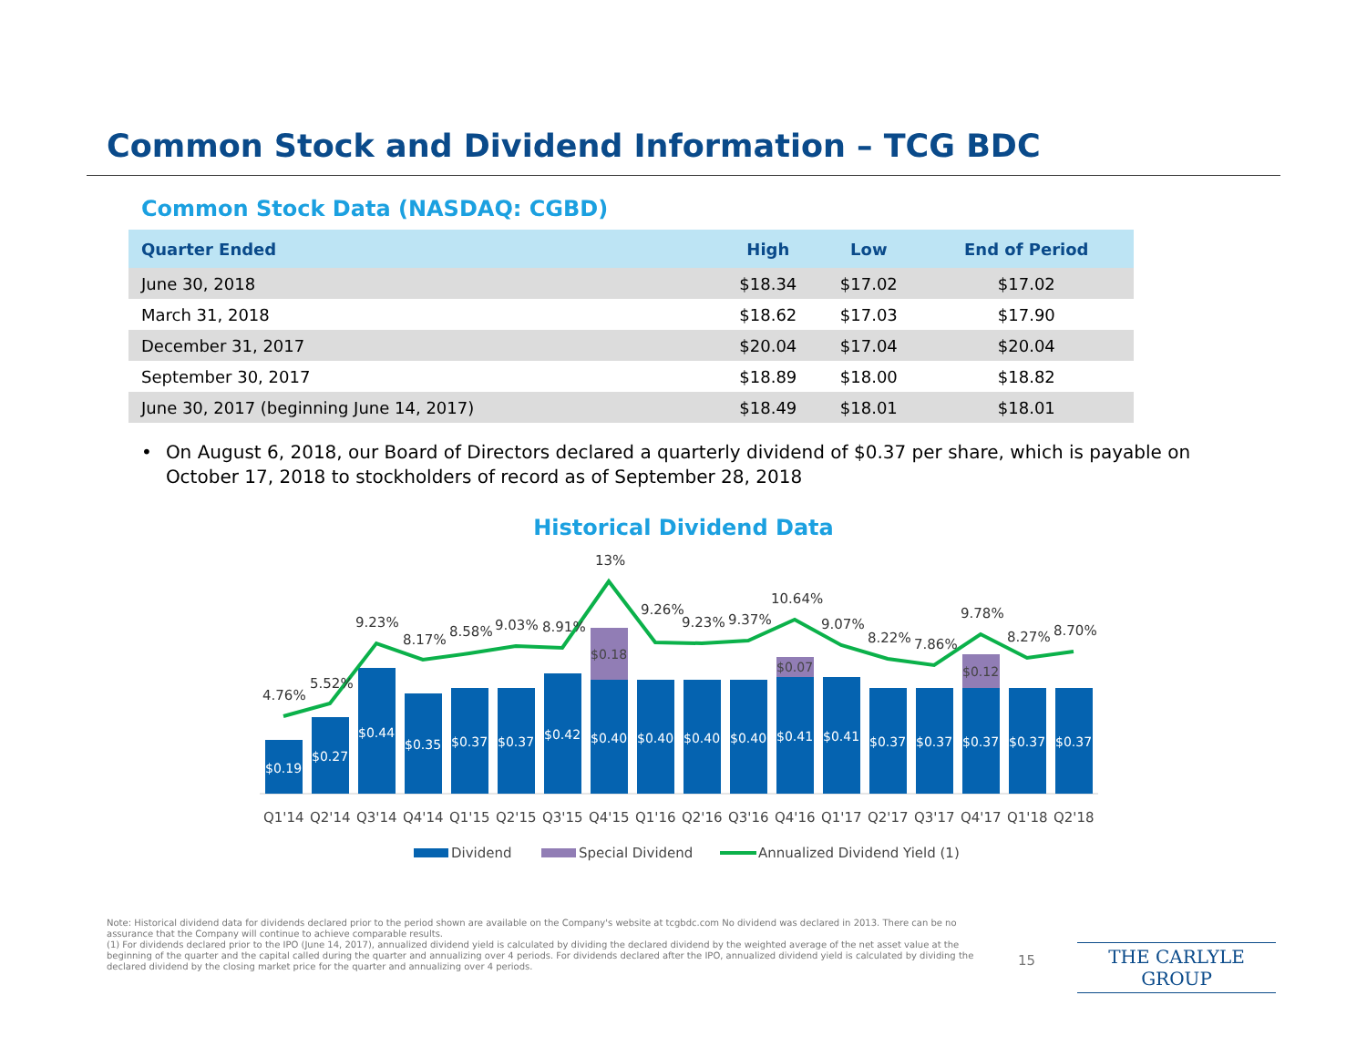Common Stock and Dividend Information – TCG BDC
Common Stock Data (NASDAQ: CGBD)
| Quarter Ended | High | Low | End of Period |
| --- | --- | --- | --- |
| June 30, 2018 | $18.34 | $17.02 | $17.02 |
| March 31, 2018 | $18.62 | $17.03 | $17.90 |
| December 31, 2017 | $20.04 | $17.04 | $20.04 |
| September 30, 2017 | $18.89 | $18.00 | $18.82 |
| June 30, 2017 (beginning June 14, 2017) | $18.49 | $18.01 | $18.01 |
• On August 6, 2018, our Board of Directors declared a quarterly dividend of $0.37 per share, which is payable on October 17, 2018 to stockholders of record as of September 28, 2018
Historical Dividend Data
$0.19
$0.27
$0.44
$0.35
$0.37
$0.37
$0.42
$0.40
$0.40
$0.40
$0.40
$0.41
$0.41
$0.37
$0.37
$0.37
$0.37
$0.37
$0.18
$0.07
$0.12
4.76%
5.52%
9.23%
8.17%
8.58%
9.03%
8.91%
13%
9.26%
9.23%
9.37%
10.64%
9.07%
8.22%
7.86%
9.78%
8.27%
8.70%
Q1'14
Q2'14
Q3'14
Q4'14
Q1'15
Q2'15
Q3'15
Q4'15
Q1'16
Q2'16
Q3'16
Q4'16
Q1'17
Q2'17
Q3'17
Q4'17
Q1'18
Q2'18
Dividend
Special Dividend
Annualized Dividend Yield (1)
Note: Historical dividend data for dividends declared prior to the period shown are available on the Company's website at tcgbdc.com No dividend was declared in 2013. There can be no assurance that the Company will continue to achieve comparable results.
(1) For dividends declared prior to the IPO (June 14, 2017), annualized dividend yield is calculated by dividing the declared dividend by the weighted average of the net asset value at the beginning of the quarter and the capital called during the quarter and annualizing over 4 periods. For dividends declared after the IPO, annualized dividend yield is calculated by dividing the declared dividend by the closing market price for the quarter and annualizing over 4 periods.
15 THE CARLYLE GROUP